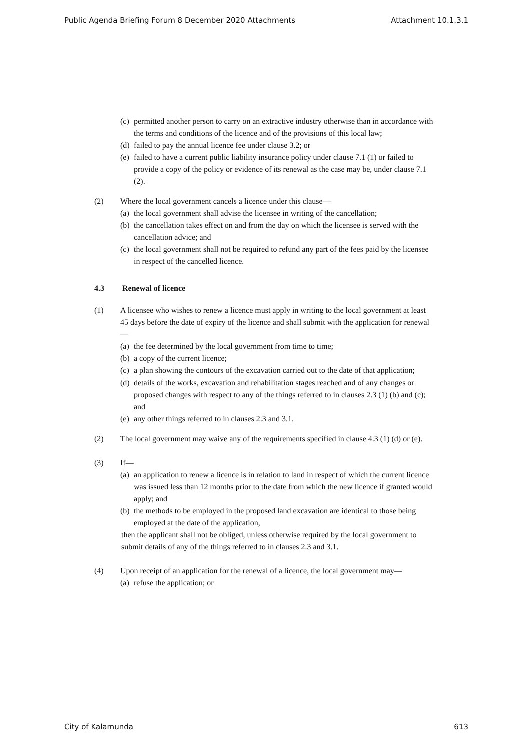Public Agenda Briefing Forum 8 December 2020 Attachments Attachment 10.1.3.1
(c) permitted another person to carry on an extractive industry otherwise than in accordance with the terms and conditions of the licence and of the provisions of this local law;
(d) failed to pay the annual licence fee under clause 3.2; or
(e) failed to have a current public liability insurance policy under clause 7.1 (1) or failed to provide a copy of the policy or evidence of its renewal as the case may be, under clause 7.1 (2).
(2) Where the local government cancels a licence under this clause—
(a) the local government shall advise the licensee in writing of the cancellation;
(b) the cancellation takes effect on and from the day on which the licensee is served with the cancellation advice; and
(c) the local government shall not be required to refund any part of the fees paid by the licensee in respect of the cancelled licence.
4.3 Renewal of licence
(1) A licensee who wishes to renew a licence must apply in writing to the local government at least 45 days before the date of expiry of the licence and shall submit with the application for renewal—
(a) the fee determined by the local government from time to time;
(b) a copy of the current licence;
(c) a plan showing the contours of the excavation carried out to the date of that application;
(d) details of the works, excavation and rehabilitation stages reached and of any changes or proposed changes with respect to any of the things referred to in clauses 2.3 (1) (b) and (c); and
(e) any other things referred to in clauses 2.3 and 3.1.
(2) The local government may waive any of the requirements specified in clause 4.3 (1) (d) or (e).
(3) If—
(a) an application to renew a licence is in relation to land in respect of which the current licence was issued less than 12 months prior to the date from which the new licence if granted would apply; and
(b) the methods to be employed in the proposed land excavation are identical to those being employed at the date of the application,
then the applicant shall not be obliged, unless otherwise required by the local government to submit details of any of the things referred to in clauses 2.3 and 3.1.
(4) Upon receipt of an application for the renewal of a licence, the local government may—
(a) refuse the application; or
City of Kalamunda 613